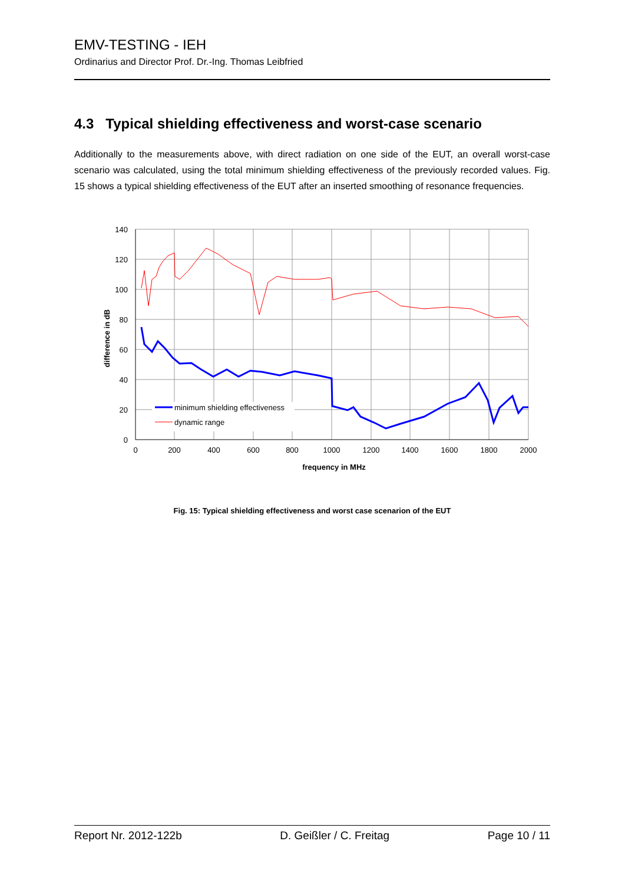EMV-TESTING - IEH
Ordinarius and Director Prof. Dr.-Ing. Thomas Leibfried
4.3 Typical shielding effectiveness and worst-case scenario
Additionally to the measurements above, with direct radiation on one side of the EUT, an overall worst-case scenario was calculated, using the total minimum shielding effectiveness of the previously recorded values. Fig. 15 shows a typical shielding effectiveness of the EUT after an inserted smoothing of resonance frequencies.
140
120
100
80
60
40
20
0
0
200
400
600
800
1000
1200
1400
1600
1800
2000
frequency in MHz
difference in dB
minimum shielding effectiveness
dynamic range
Fig. 15: Typical shielding effectiveness and worst case scenarion of the EUT
Report Nr. 2012-122b D. Geißler / C. Freitag Page 10 / 11